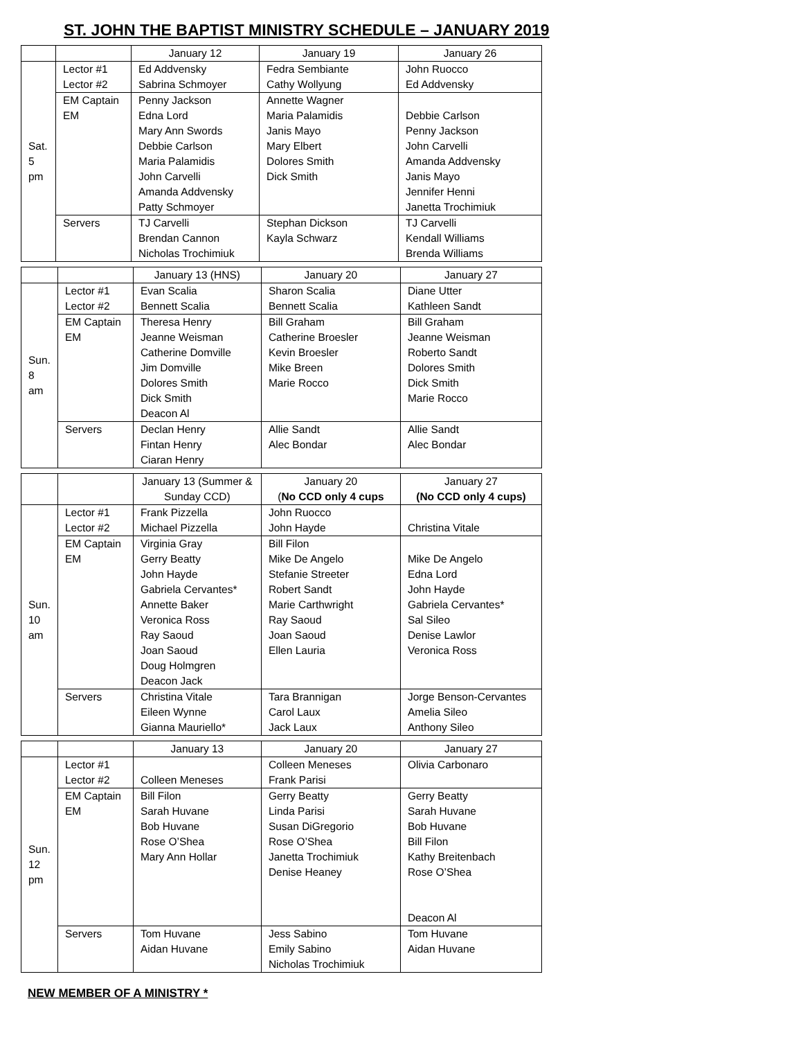ST. JOHN THE BAPTIST MINISTRY SCHEDULE – JANUARY 2019
| | | January 12 | January 19 | January 26 |
| Sat. 5 pm | Lector #1 Lector #2 | Ed Addvensky Sabrina Schmoyer | Fedra Sembiante Cathy Wollyung | John Ruocco Ed Addvensky |
| | EM Captain EM | Penny Jackson Edna Lord Mary Ann Swords Debbie Carlson Maria Palamidis John Carvelli Amanda Addvensky Patty Schmoyer | Annette Wagner Maria Palamidis Janis Mayo Mary Elbert Dolores Smith Dick Smith | Debbie Carlson Penny Jackson John Carvelli Amanda Addvensky Janis Mayo Jennifer Henni Janetta Trochimiuk |
| | Servers | TJ Carvelli Brendan Cannon Nicholas Trochimiuk | Stephan Dickson Kayla Schwarz | TJ Carvelli Kendall Williams Brenda Williams |
| | | January 13 (HNS) | January 20 | January 27 |
| Sun. 8 am | Lector #1 Lector #2 | Evan Scalia Bennett Scalia | Sharon Scalia Bennett Scalia | Diane Utter Kathleen Sandt |
| | EM Captain EM | Theresa Henry Jeanne Weisman Catherine Domville Jim Domville Dolores Smith Dick Smith Deacon Al | Bill Graham Catherine Broesler Kevin Broesler Mike Breen Marie Rocco | Bill Graham Jeanne Weisman Roberto Sandt Dolores Smith Dick Smith Marie Rocco |
| | Servers | Declan Henry Fintan Henry Ciaran Henry | Allie Sandt Alec Bondar | Allie Sandt Alec Bondar |
| | | January 13 (Summer & Sunday CCD) | January 20 ( No CCD only 4 cups | January 27 (No CCD only 4 cups) |
| Sun. 10 am | Lector #1 Lector #2 | Frank Pizzella Michael Pizzella | John Ruocco John Hayde | Christina Vitale |
| | EM Captain EM | Virginia Gray Gerry Beatty John Hayde Gabriela Cervantes* Annette Baker Veronica Ross Ray Saoud Joan Saoud Doug Holmgren Deacon Jack | Bill Filon Mike De Angelo Stefanie Streeter Robert Sandt Marie Carthwright Ray Saoud Joan Saoud Ellen Lauria | Mike De Angelo Edna Lord John Hayde Gabriela Cervantes* Sal Sileo Denise Lawlor Veronica Ross |
| | Servers | Christina Vitale Eileen Wynne Gianna Mauriello* | Tara Brannigan Carol Laux Jack Laux | Jorge Benson-Cervantes Amelia Sileo Anthony Sileo |
| | | January 13 | January 20 | January 27 |
| Sun. 12 pm | Lector #1 Lector #2 | Colleen Meneses | Colleen Meneses Frank Parisi | Olivia Carbonaro |
| | EM Captain EM | Bill Filon Sarah Huvane Bob Huvane Rose O’Shea Mary Ann Hollar | Gerry Beatty Linda Parisi Susan DiGregorio Rose O’Shea Janetta Trochimiuk Denise Heaney | Gerry Beatty Sarah Huvane Bob Huvane Bill Filon Kathy Breitenbach Rose O’Shea Deacon Al |
| | Servers | Tom Huvane Aidan Huvane | Jess Sabino Emily Sabino Nicholas Trochimiuk | Tom Huvane Aidan Huvane |
NEW MEMBER OF A MINISTRY *